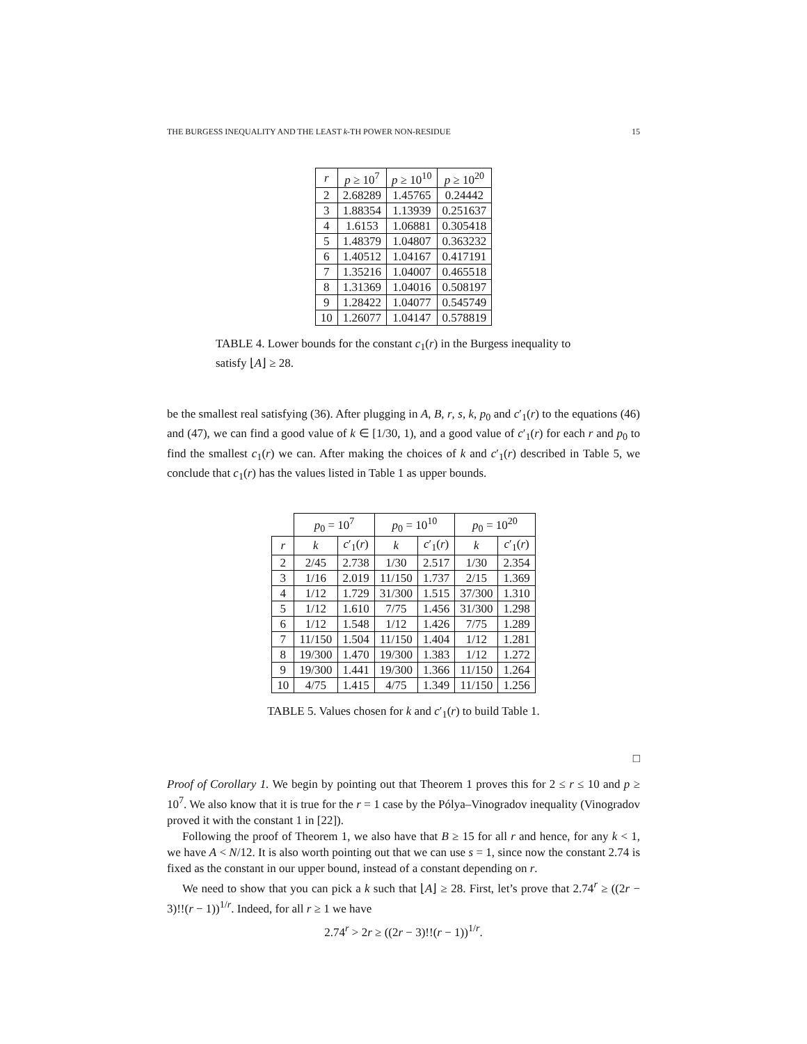THE BURGESS INEQUALITY AND THE LEAST k-TH POWER NON-RESIDUE 15
| r | p ≥ 10<sup>7</sup> | p ≥ 10<sup>10</sup> | p ≥ 10<sup>20</sup> |
| --- | --- | --- | --- |
| 2 | 2.68289 | 1.45765 | 0.24442 |
| 3 | 1.88354 | 1.13939 | 0.251637 |
| 4 | 1.6153 | 1.06881 | 0.305418 |
| 5 | 1.48379 | 1.04807 | 0.363232 |
| 6 | 1.40512 | 1.04167 | 0.417191 |
| 7 | 1.35216 | 1.04007 | 0.465518 |
| 8 | 1.31369 | 1.04016 | 0.508197 |
| 9 | 1.28422 | 1.04077 | 0.545749 |
| 10 | 1.26077 | 1.04147 | 0.578819 |
TABLE 4. Lower bounds for the constant c<sub>1</sub>(r) in the Burgess inequality to satisfy ⌊A⌋ ≥ 28.
be the smallest real satisfying (36). After plugging in A, B, r, s, k, p<sub>0</sub> and c′<sub>1</sub>(r) to the equations (46) and (47), we can find a good value of k ∈ [1/30, 1), and a good value of c′<sub>1</sub>(r) for each r and p<sub>0</sub> to find the smallest c<sub>1</sub>(r) we can. After making the choices of k and c′<sub>1</sub>(r) described in Table 5, we conclude that c<sub>1</sub>(r) has the values listed in Table 1 as upper bounds.
| | p<sub>0</sub> = 10<sup>7</sup> | | p<sub>0</sub> = 10<sup>10</sup> | | p<sub>0</sub> = 10<sup>20</sup> | |
| --- | --- | --- | --- | --- | --- | --- |
| r | k | c ′<sub>1</sub>( r ) | k | c ′<sub>1</sub>( r ) | k | c ′<sub>1</sub>( r ) |
| 2 | 2/45 | 2.738 | 1/30 | 2.517 | 1/30 | 2.354 |
| 3 | 1/16 | 2.019 | 11/150 | 1.737 | 2/15 | 1.369 |
| 4 | 1/12 | 1.729 | 31/300 | 1.515 | 37/300 | 1.310 |
| 5 | 1/12 | 1.610 | 7/75 | 1.456 | 31/300 | 1.298 |
| 6 | 1/12 | 1.548 | 1/12 | 1.426 | 7/75 | 1.289 |
| 7 | 11/150 | 1.504 | 11/150 | 1.404 | 1/12 | 1.281 |
| 8 | 19/300 | 1.470 | 19/300 | 1.383 | 1/12 | 1.272 |
| 9 | 19/300 | 1.441 | 19/300 | 1.366 | 11/150 | 1.264 |
| 10 | 4/75 | 1.415 | 4/75 | 1.349 | 11/150 | 1.256 |
TABLE 5. Values chosen for k and c′<sub>1</sub>(r) to build Table 1.
□
Proof of Corollary 1. We begin by pointing out that Theorem 1 proves this for 2 ≤ r ≤ 10 and p ≥ 10<sup>7</sup>. We also know that it is true for the r = 1 case by the Pólya–Vinogradov inequality (Vinogradov proved it with the constant 1 in [22]).
Following the proof of Theorem 1, we also have that B ≥ 15 for all r and hence, for any k < 1, we have A < N/12. It is also worth pointing out that we can use s = 1, since now the constant 2.74 is fixed as the constant in our upper bound, instead of a constant depending on r.
We need to show that you can pick a k such that ⌊A⌋ ≥ 28. First, let’s prove that 2.74<sup>r</sup> ≥ ((2r − 3)!!(r − 1))<sup>1/r</sup>. Indeed, for all r ≥ 1 we have
2.74<sup>r</sup> > 2r ≥ ((2r − 3)!!(r − 1))<sup>1/r</sup>.